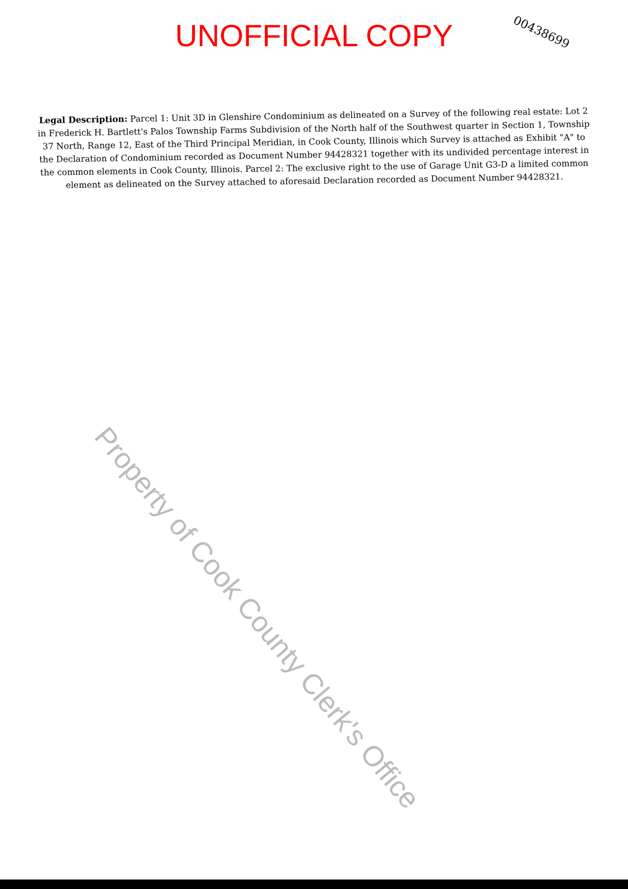UNOFFICIAL COPY
00438699
Legal Description: Parcel 1: Unit 3D in Glenshire Condominium as delineated on a Survey of the following real estate: Lot 2 in Frederick H. Bartlett's Palos Township Farms Subdivision of the North half of the Southwest quarter in Section 1, Township 37 North, Range 12, East of the Third Principal Meridian, in Cook County, Illinois which Survey is attached as Exhibit "A" to the Declaration of Condominium recorded as Document Number 94428321 together with its undivided percentage interest in the common elements in Cook County, Illinois. Parcel 2: The exclusive right to the use of Garage Unit G3-D a limited common element as delineated on the Survey attached to aforesaid Declaration recorded as Document Number 94428321.
Property of Cook County Clerk's Office